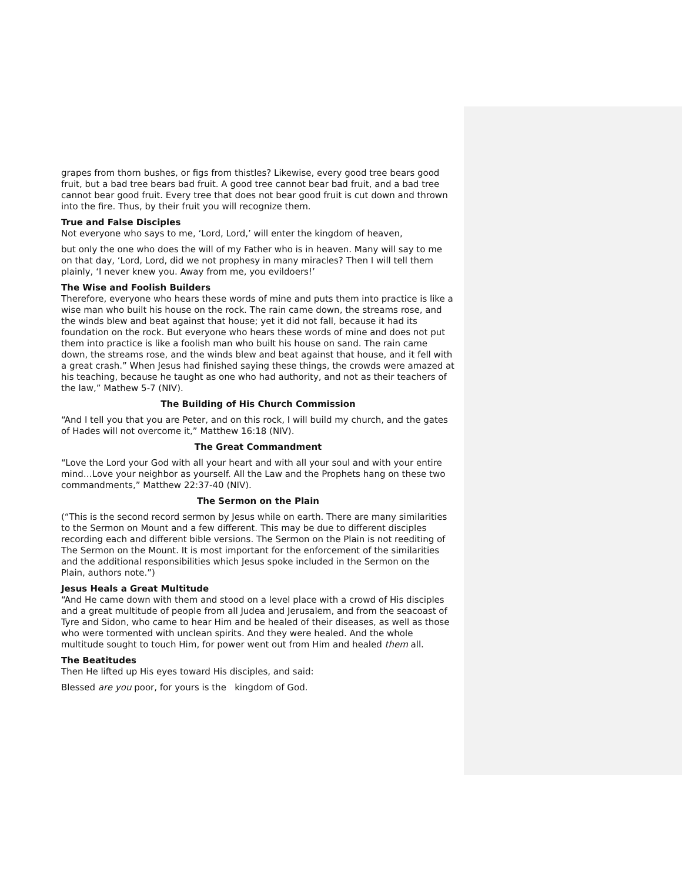grapes from thorn bushes, or figs from thistles? Likewise, every good tree bears good fruit, but a bad tree bears bad fruit. A good tree cannot bear bad fruit, and a bad tree cannot bear good fruit. Every tree that does not bear good fruit is cut down and thrown into the fire. Thus, by their fruit you will recognize them.
True and False Disciples
Not everyone who says to me, ‘Lord, Lord,’ will enter the kingdom of heaven,
but only the one who does the will of my Father who is in heaven. Many will say to me on that day, ‘Lord, Lord, did we not prophesy in many miracles? Then I will tell them plainly, ‘I never knew you. Away from me, you evildoers!’
The Wise and Foolish Builders
Therefore, everyone who hears these words of mine and puts them into practice is like a wise man who built his house on the rock. The rain came down, the streams rose, and the winds blew and beat against that house; yet it did not fall, because it had its foundation on the rock. But everyone who hears these words of mine and does not put them into practice is like a foolish man who built his house on sand. The rain came down, the streams rose, and the winds blew and beat against that house, and it fell with a great crash.” When Jesus had finished saying these things, the crowds were amazed at his teaching, because he taught as one who had authority, and not as their teachers of the law,” Mathew 5-7 (NIV).
The Building of His Church Commission
“And I tell you that you are Peter, and on this rock, I will build my church, and the gates of Hades will not overcome it,” Matthew 16:18 (NIV).
The Great Commandment
“Love the Lord your God with all your heart and with all your soul and with your entire mind…Love your neighbor as yourself. All the Law and the Prophets hang on these two commandments,” Matthew 22:37-40 (NIV).
The Sermon on the Plain
(“This is the second record sermon by Jesus while on earth. There are many similarities to the Sermon on Mount and a few different. This may be due to different disciples recording each and different bible versions. The Sermon on the Plain is not reediting of The Sermon on the Mount. It is most important for the enforcement of the similarities and the additional responsibilities which Jesus spoke included in the Sermon on the Plain, authors note.”)
Jesus Heals a Great Multitude
“And He came down with them and stood on a level place with a crowd of His disciples and a great multitude of people from all Judea and Jerusalem, and from the seacoast of Tyre and Sidon, who came to hear Him and be healed of their diseases, as well as those who were tormented with unclean spirits. And they were healed. And the whole multitude sought to touch Him, for power went out from Him and healed them all.
The Beatitudes
Then He lifted up His eyes toward His disciples, and said:
Blessed are you poor, for yours is the kingdom of God.